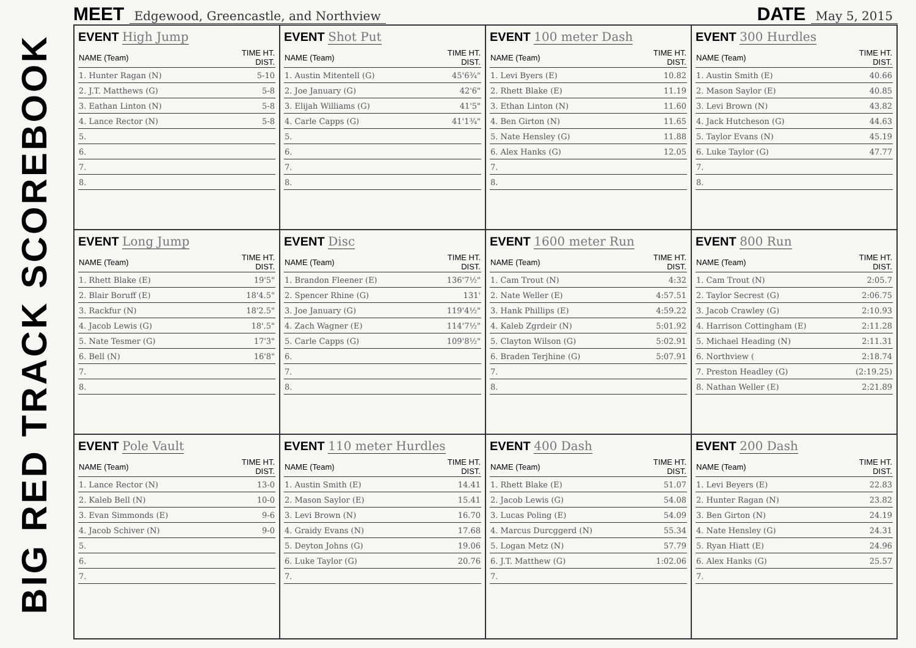BIG RED TRACK SCOREBOOK
MEET Edgewood, Greencastle, and Northview
DATE May 5, 2015
EVENT High Jump
| NAME (Team) | TIME HT. DIST. |
| --- | --- |
| 1. Hunter Ragan (N) | 5-10 |
| 2. J.T. Matthews (G) | 5-8 |
| 3. Eathan Linton (N) | 5-8 |
| 4. Lance Rector (N) | 5-8 |
| 5. | |
| 6. | |
| 7. | |
| 8. | |
EVENT Shot Put
| NAME (Team) | TIME HT. DIST. |
| --- | --- |
| 1. Austin Mitentell (G) | 45'6¾" |
| 2. Joe January (G) | 42'6" |
| 3. Elijah Williams (G) | 41'5" |
| 4. Carle Capps (G) | 41'1¾" |
| 5. | |
| 6. | |
| 7. | |
| 8. | |
EVENT 100 meter Dash
| NAME (Team) | TIME HT. DIST. |
| --- | --- |
| 1. Levi Byers (E) | 10.82 |
| 2. Rhett Blake (E) | 11.19 |
| 3. Ethan Linton (N) | 11.60 |
| 4. Ben Girton (N) | 11.65 |
| 5. Nate Hensley (G) | 11.88 |
| 6. Alex Hanks (G) | 12.05 |
| 7. | |
| 8. | |
EVENT 300 Hurdles
| NAME (Team) | TIME HT. DIST. |
| --- | --- |
| 1. Austin Smith (E) | 40.66 |
| 2. Mason Saylor (E) | 40.85 |
| 3. Levi Brown (N) | 43.82 |
| 4. Jack Hutcheson (G) | 44.63 |
| 5. Taylor Evans (N) | 45.19 |
| 6. Luke Taylor (G) | 47.77 |
| 7. | |
| 8. | |
EVENT Long Jump
| NAME (Team) | TIME HT. DIST. |
| --- | --- |
| 1. Rhett Blake (E) | 19'5" |
| 2. Blair Boruff (E) | 18'4.5" |
| 3. Rackfur (N) | 18'2.5" |
| 4. Jacob Lewis (G) | 18'.5" |
| 5. Nate Tesmer (G) | 17'3" |
| 6. Bell (N) | 16'8" |
| 7. | |
| 8. | |
EVENT Disc
| NAME (Team) | TIME HT. DIST. |
| --- | --- |
| 1. Brandon Fleener (E) | 136'7½" |
| 2. Spencer Rhine (G) | 131' |
| 3. Joe January (G) | 119'4½" |
| 4. Zach Wagner (E) | 114'7½" |
| 5. Carle Capps (G) | 109'8½" |
| 6. | |
| 7. | |
| 8. | |
EVENT 1600 meter Run
| NAME (Team) | TIME HT. DIST. |
| --- | --- |
| 1. Cam Trout (N) | 4:32 |
| 2. Nate Weller (E) | 4:57.51 |
| 3. Hank Phillips (E) | 4:59.22 |
| 4. Kaleb Zgrdeir (N) | 5:01.92 |
| 5. Clayton Wilson (G) | 5:02.91 |
| 6. Braden Terjhine (G) | 5:07.91 |
| 7. | |
| 8. | |
EVENT 800 Run
| NAME (Team) | TIME HT. DIST. |
| --- | --- |
| 1. Cam Trout (N) | 2:05.7 |
| 2. Taylor Secrest (G) | 2:06.75 |
| 3. Jacob Crawley (G) | 2:10.93 |
| 4. Harrison Cottingham (E) | 2:11.28 |
| 5. Michael Heading (N) | 2:11.31 |
| 6. Northview ( | 2:18.74 |
| 7. Preston Headley (G) | (2:19.25) |
| 8. Nathan Weller (E) | 2:21.89 |
EVENT Pole Vault
| NAME (Team) | TIME HT. DIST. |
| --- | --- |
| 1. Lance Rector (N) | 13-0 |
| 2. Kaleb Bell (N) | 10-0 |
| 3. Evan Simmonds (E) | 9-6 |
| 4. Jacob Schiver (N) | 9-0 |
| 5. | |
| 6. | |
| 7. | |
EVENT 110 meter Hurdles
| NAME (Team) | TIME HT. DIST. |
| --- | --- |
| 1. Austin Smith (E) | 14.41 |
| 2. Mason Saylor (E) | 15.41 |
| 3. Levi Brown (N) | 16.70 |
| 4. Graidy Evans (N) | 17.68 |
| 5. Deyton Johns (G) | 19.06 |
| 6. Luke Taylor (G) | 20.76 |
| 7. | |
EVENT 400 Dash
| NAME (Team) | TIME HT. DIST. |
| --- | --- |
| 1. Rhett Blake (E) | 51.07 |
| 2. Jacob Lewis (G) | 54.08 |
| 3. Lucas Poling (E) | 54.09 |
| 4. Marcus Durcggerd (N) | 55.34 |
| 5. Logan Metz (N) | 57.79 |
| 6. J.T. Matthew (G) | 1:02.06 |
| 7. | |
EVENT 200 Dash
| NAME (Team) | TIME HT. DIST. |
| --- | --- |
| 1. Levi Beyers (E) | 22.83 |
| 2. Hunter Ragan (N) | 23.82 |
| 3. Ben Girton (N) | 24.19 |
| 4. Nate Hensley (G) | 24.31 |
| 5. Ryan Hiatt (E) | 24.96 |
| 6. Alex Hanks (G) | 25.57 |
| 7. | |